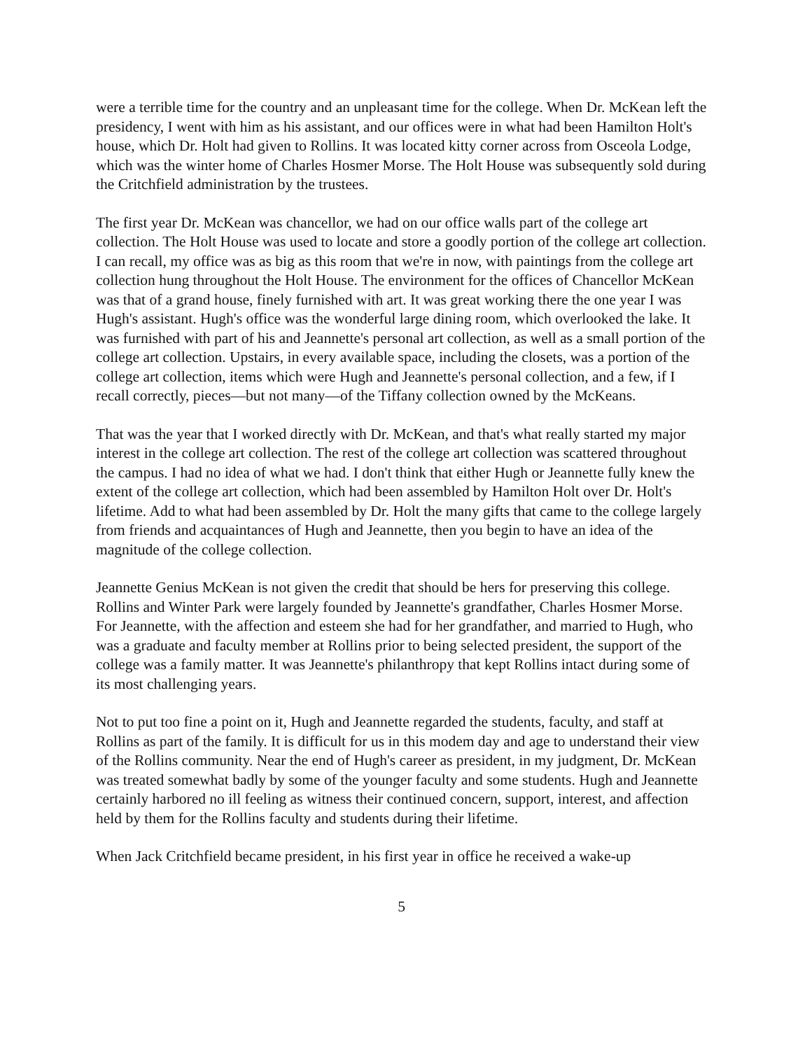were a terrible time for the country and an unpleasant time for the college. When Dr. McKean left the presidency, I went with him as his assistant, and our offices were in what had been Hamilton Holt's house, which Dr. Holt had given to Rollins. It was located kitty corner across from Osceola Lodge, which was the winter home of Charles Hosmer Morse. The Holt House was subsequently sold during the Critchfield administration by the trustees.
The first year Dr. McKean was chancellor, we had on our office walls part of the college art collection. The Holt House was used to locate and store a goodly portion of the college art collection. I can recall, my office was as big as this room that we're in now, with paintings from the college art collection hung throughout the Holt House. The environment for the offices of Chancellor McKean was that of a grand house, finely furnished with art. It was great working there the one year I was Hugh's assistant. Hugh's office was the wonderful large dining room, which overlooked the lake. It was furnished with part of his and Jeannette's personal art collection, as well as a small portion of the college art collection. Upstairs, in every available space, including the closets, was a portion of the college art collection, items which were Hugh and Jeannette's personal collection, and a few, if I recall correctly, pieces—but not many—of the Tiffany collection owned by the McKeans.
That was the year that I worked directly with Dr. McKean, and that's what really started my major interest in the college art collection. The rest of the college art collection was scattered throughout the campus. I had no idea of what we had. I don't think that either Hugh or Jeannette fully knew the extent of the college art collection, which had been assembled by Hamilton Holt over Dr. Holt's lifetime. Add to what had been assembled by Dr. Holt the many gifts that came to the college largely from friends and acquaintances of Hugh and Jeannette, then you begin to have an idea of the magnitude of the college collection.
Jeannette Genius McKean is not given the credit that should be hers for preserving this college. Rollins and Winter Park were largely founded by Jeannette's grandfather, Charles Hosmer Morse. For Jeannette, with the affection and esteem she had for her grandfather, and married to Hugh, who was a graduate and faculty member at Rollins prior to being selected president, the support of the college was a family matter. It was Jeannette's philanthropy that kept Rollins intact during some of its most challenging years.
Not to put too fine a point on it, Hugh and Jeannette regarded the students, faculty, and staff at Rollins as part of the family. It is difficult for us in this modem day and age to understand their view of the Rollins community. Near the end of Hugh's career as president, in my judgment, Dr. McKean was treated somewhat badly by some of the younger faculty and some students. Hugh and Jeannette certainly harbored no ill feeling as witness their continued concern, support, interest, and affection held by them for the Rollins faculty and students during their lifetime.
When Jack Critchfield became president, in his first year in office he received a wake-up
5